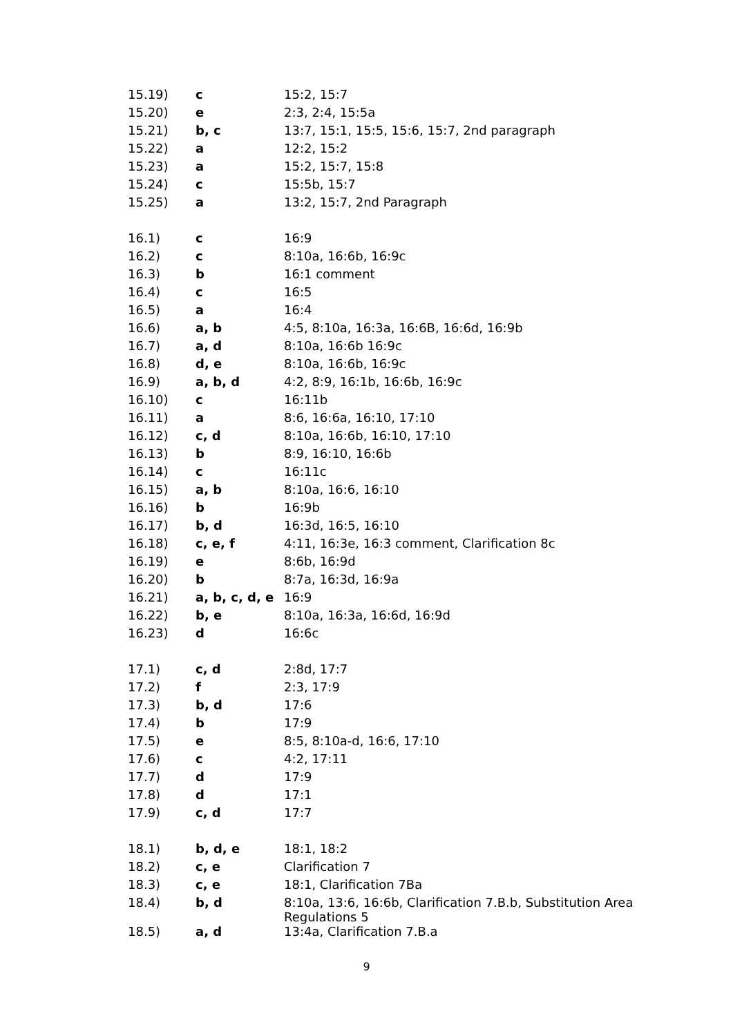| 15.19) | c | 15:2, 15:7 |
| 15.20) | e | 2:3, 2:4, 15:5a |
| 15.21) | b, c | 13:7, 15:1, 15:5, 15:6, 15:7, 2nd paragraph |
| 15.22) | a | 12:2, 15:2 |
| 15.23) | a | 15:2, 15:7, 15:8 |
| 15.24) | c | 15:5b, 15:7 |
| 15.25) | a | 13:2, 15:7, 2nd Paragraph |
| 16.1) | c | 16:9 |
| 16.2) | c | 8:10a, 16:6b, 16:9c |
| 16.3) | b | 16:1 comment |
| 16.4) | c | 16:5 |
| 16.5) | a | 16:4 |
| 16.6) | a, b | 4:5, 8:10a, 16:3a, 16:6B, 16:6d, 16:9b |
| 16.7) | a, d | 8:10a, 16:6b 16:9c |
| 16.8) | d, e | 8:10a, 16:6b, 16:9c |
| 16.9) | a, b, d | 4:2, 8:9, 16:1b, 16:6b, 16:9c |
| 16.10) | c | 16:11b |
| 16.11) | a | 8:6, 16:6a, 16:10, 17:10 |
| 16.12) | c, d | 8:10a, 16:6b, 16:10, 17:10 |
| 16.13) | b | 8:9, 16:10, 16:6b |
| 16.14) | c | 16:11c |
| 16.15) | a, b | 8:10a, 16:6, 16:10 |
| 16.16) | b | 16:9b |
| 16.17) | b, d | 16:3d, 16:5, 16:10 |
| 16.18) | c, e, f | 4:11, 16:3e, 16:3 comment, Clarification 8c |
| 16.19) | e | 8:6b, 16:9d |
| 16.20) | b | 8:7a, 16:3d, 16:9a |
| 16.21) | a, b, c, d, e | 16:9 |
| 16.22) | b, e | 8:10a, 16:3a, 16:6d, 16:9d |
| 16.23) | d | 16:6c |
| 17.1) | c, d | 2:8d, 17:7 |
| 17.2) | f | 2:3, 17:9 |
| 17.3) | b, d | 17:6 |
| 17.4) | b | 17:9 |
| 17.5) | e | 8:5, 8:10a-d, 16:6, 17:10 |
| 17.6) | c | 4:2, 17:11 |
| 17.7) | d | 17:9 |
| 17.8) | d | 17:1 |
| 17.9) | c, d | 17:7 |
| 18.1) | b, d, e | 18:1, 18:2 |
| 18.2) | c, e | Clarification 7 |
| 18.3) | c, e | 18:1, Clarification 7Ba |
| 18.4) | b, d | 8:10a, 13:6, 16:6b, Clarification 7.B.b, Substitution Area Regulations 5 |
| 18.5) | a, d | 13:4a, Clarification 7.B.a |
9